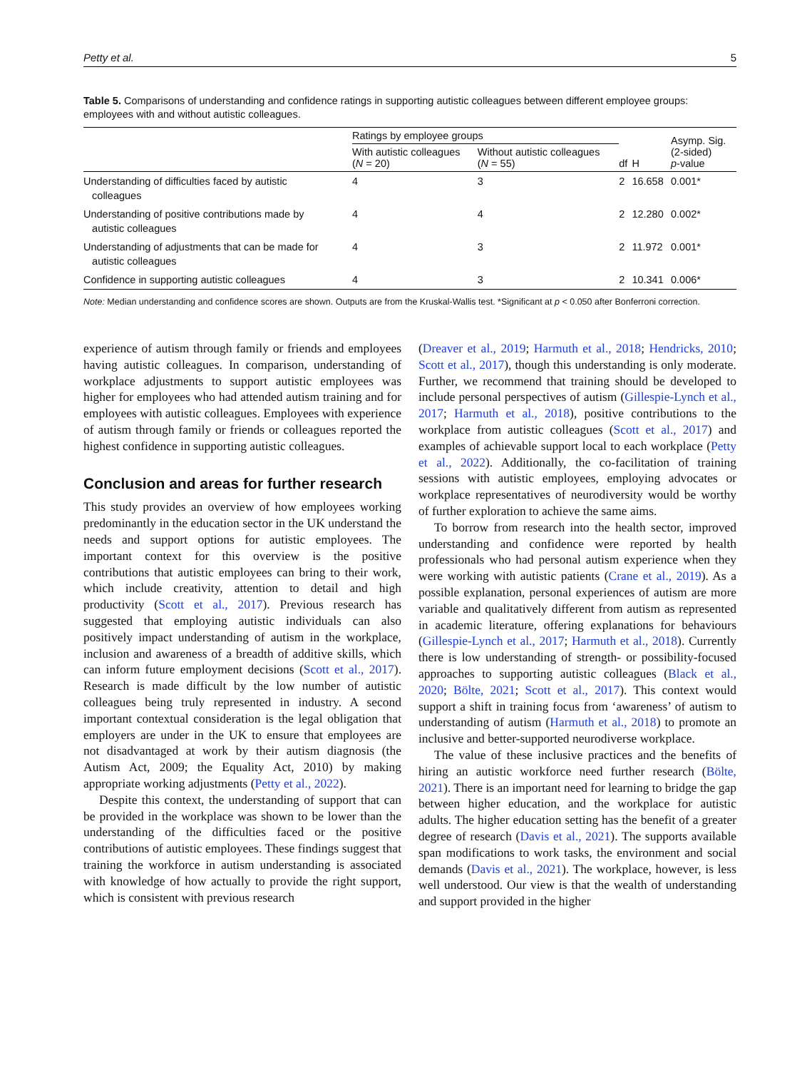Petty et al. 5
Table 5. Comparisons of understanding and confidence ratings in supporting autistic colleagues between different employee groups: employees with and without autistic colleagues.
| | Ratings by employee groups | | df | H | Asymp. Sig. (2-sided) p -value |
| --- | --- | --- | --- | --- | --- |
| | With autistic colleagues ( N = 20) | Without autistic colleagues ( N = 55) | | | |
| Understanding of difficulties faced by autistic colleagues | 4 | 3 | 2 | 16.658 | 0.001* |
| Understanding of positive contributions made by autistic colleagues | 4 | 4 | 2 | 12.280 | 0.002* |
| Understanding of adjustments that can be made for autistic colleagues | 4 | 3 | 2 | 11.972 | 0.001* |
| Confidence in supporting autistic colleagues | 4 | 3 | 2 | 10.341 | 0.006* |
Note: Median understanding and confidence scores are shown. Outputs are from the Kruskal-Wallis test. *Significant at p < 0.050 after Bonferroni correction.
experience of autism through family or friends and employees having autistic colleagues. In comparison, understanding of workplace adjustments to support autistic employees was higher for employees who had attended autism training and for employees with autistic colleagues. Employees with experience of autism through family or friends or colleagues reported the highest confidence in supporting autistic colleagues.
Conclusion and areas for further research
This study provides an overview of how employees working predominantly in the education sector in the UK understand the needs and support options for autistic employees. The important context for this overview is the positive contributions that autistic employees can bring to their work, which include creativity, attention to detail and high productivity (Scott et al., 2017). Previous research has suggested that employing autistic individuals can also positively impact understanding of autism in the workplace, inclusion and awareness of a breadth of additive skills, which can inform future employment decisions (Scott et al., 2017). Research is made difficult by the low number of autistic colleagues being truly represented in industry. A second important contextual consideration is the legal obligation that employers are under in the UK to ensure that employees are not disadvantaged at work by their autism diagnosis (the Autism Act, 2009; the Equality Act, 2010) by making appropriate working adjustments (Petty et al., 2022).
Despite this context, the understanding of support that can be provided in the workplace was shown to be lower than the understanding of the difficulties faced or the positive contributions of autistic employees. These findings suggest that training the workforce in autism understanding is associated with knowledge of how actually to provide the right support, which is consistent with previous research
(Dreaver et al., 2019; Harmuth et al., 2018; Hendricks, 2010; Scott et al., 2017), though this understanding is only moderate. Further, we recommend that training should be developed to include personal perspectives of autism (Gillespie-Lynch et al., 2017; Harmuth et al., 2018), positive contributions to the workplace from autistic colleagues (Scott et al., 2017) and examples of achievable support local to each workplace (Petty et al., 2022). Additionally, the co-facilitation of training sessions with autistic employees, employing advocates or workplace representatives of neurodiversity would be worthy of further exploration to achieve the same aims.
To borrow from research into the health sector, improved understanding and confidence were reported by health professionals who had personal autism experience when they were working with autistic patients (Crane et al., 2019). As a possible explanation, personal experiences of autism are more variable and qualitatively different from autism as represented in academic literature, offering explanations for behaviours (Gillespie-Lynch et al., 2017; Harmuth et al., 2018). Currently there is low understanding of strength- or possibility-focused approaches to supporting autistic colleagues (Black et al., 2020; Bölte, 2021; Scott et al., 2017). This context would support a shift in training focus from ‘awareness’ of autism to understanding of autism (Harmuth et al., 2018) to promote an inclusive and better-supported neurodiverse workplace.
The value of these inclusive practices and the benefits of hiring an autistic workforce need further research (Bölte, 2021). There is an important need for learning to bridge the gap between higher education, and the workplace for autistic adults. The higher education setting has the benefit of a greater degree of research (Davis et al., 2021). The supports available span modifications to work tasks, the environment and social demands (Davis et al., 2021). The workplace, however, is less well understood. Our view is that the wealth of understanding and support provided in the higher